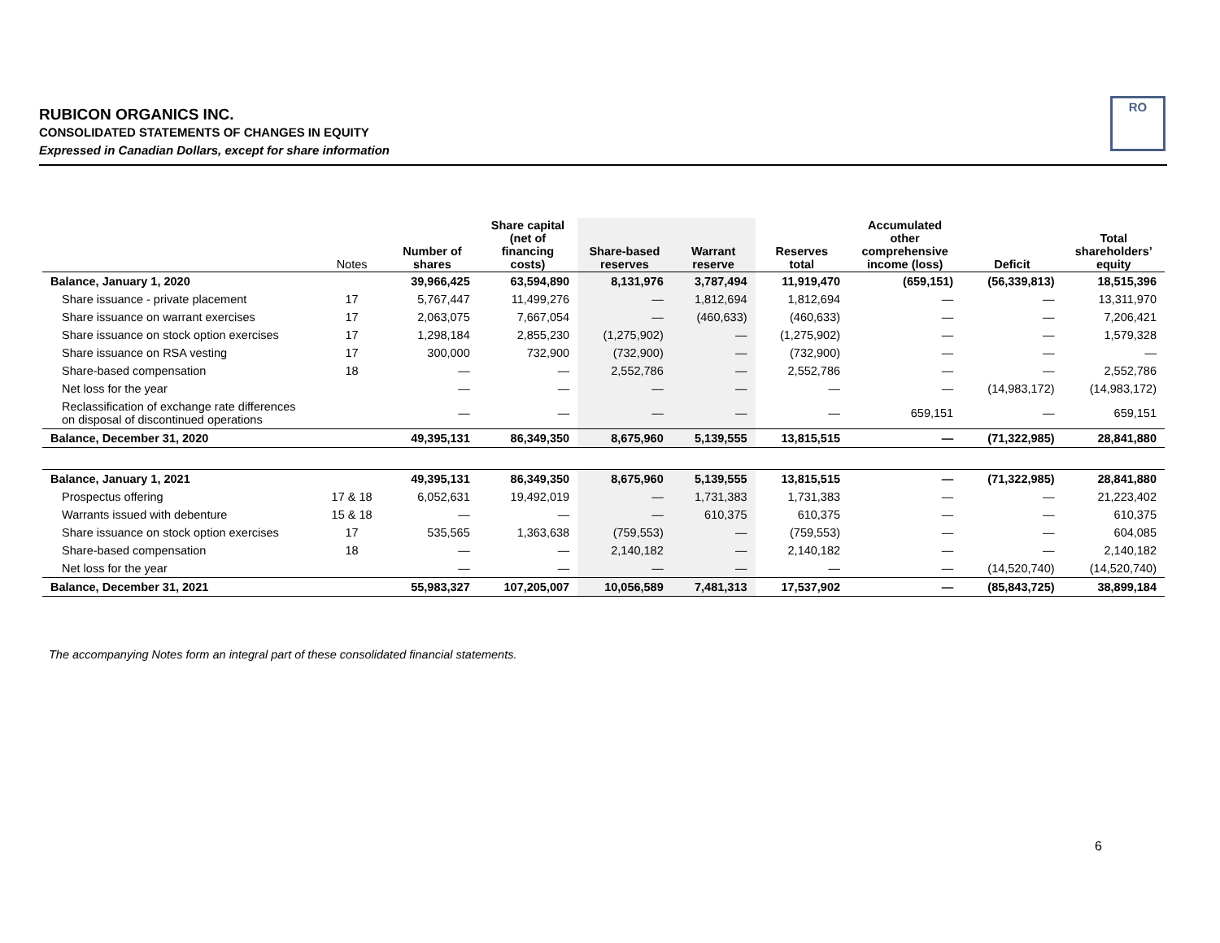RUBICON ORGANICS INC.
CONSOLIDATED STATEMENTS OF CHANGES IN EQUITY
Expressed in Canadian Dollars, except for share information
RO
| | Notes | Number of shares | Share capital (net of financing costs) | Share-based reserves | Warrant reserve | Reserves total | Accumulated other comprehensive income (loss) | Deficit | Total shareholders’ equity |
| --- | --- | --- | --- | --- | --- | --- | --- | --- | --- |
| Balance, January 1, 2020 | | 39,966,425 | 63,594,890 | 8,131,976 | 3,787,494 | 11,919,470 | (659,151) | (56,339,813) | 18,515,396 |
| Share issuance - private placement | 17 | 5,767,447 | 11,499,276 | — | 1,812,694 | 1,812,694 | — | — | 13,311,970 |
| Share issuance on warrant exercises | 17 | 2,063,075 | 7,667,054 | — | (460,633) | (460,633) | — | — | 7,206,421 |
| Share issuance on stock option exercises | 17 | 1,298,184 | 2,855,230 | (1,275,902) | — | (1,275,902) | — | — | 1,579,328 |
| Share issuance on RSA vesting | 17 | 300,000 | 732,900 | (732,900) | — | (732,900) | — | — | — |
| Share-based compensation | 18 | — | — | 2,552,786 | — | 2,552,786 | — | — | 2,552,786 |
| Net loss for the year | | — | — | — | — | — | — | (14,983,172) | (14,983,172) |
| Reclassification of exchange rate differences on disposal of discontinued operations | | — | — | — | — | — | 659,151 | — | 659,151 |
| Balance, December 31, 2020 | | 49,395,131 | 86,349,350 | 8,675,960 | 5,139,555 | 13,815,515 | — | (71,322,985) | 28,841,880 |
| Balance, January 1, 2021 | | 49,395,131 | 86,349,350 | 8,675,960 | 5,139,555 | 13,815,515 | — | (71,322,985) | 28,841,880 |
| Prospectus offering | 17 & 18 | 6,052,631 | 19,492,019 | — | 1,731,383 | 1,731,383 | — | — | 21,223,402 |
| Warrants issued with debenture | 15 & 18 | — | — | — | 610,375 | 610,375 | — | — | 610,375 |
| Share issuance on stock option exercises | 17 | 535,565 | 1,363,638 | (759,553) | — | (759,553) | — | — | 604,085 |
| Share-based compensation | 18 | — | — | 2,140,182 | — | 2,140,182 | — | — | 2,140,182 |
| Net loss for the year | | — | — | — | — | — | — | (14,520,740) | (14,520,740) |
| Balance, December 31, 2021 | | 55,983,327 | 107,205,007 | 10,056,589 | 7,481,313 | 17,537,902 | — | (85,843,725) | 38,899,184 |
The accompanying Notes form an integral part of these consolidated financial statements.
6